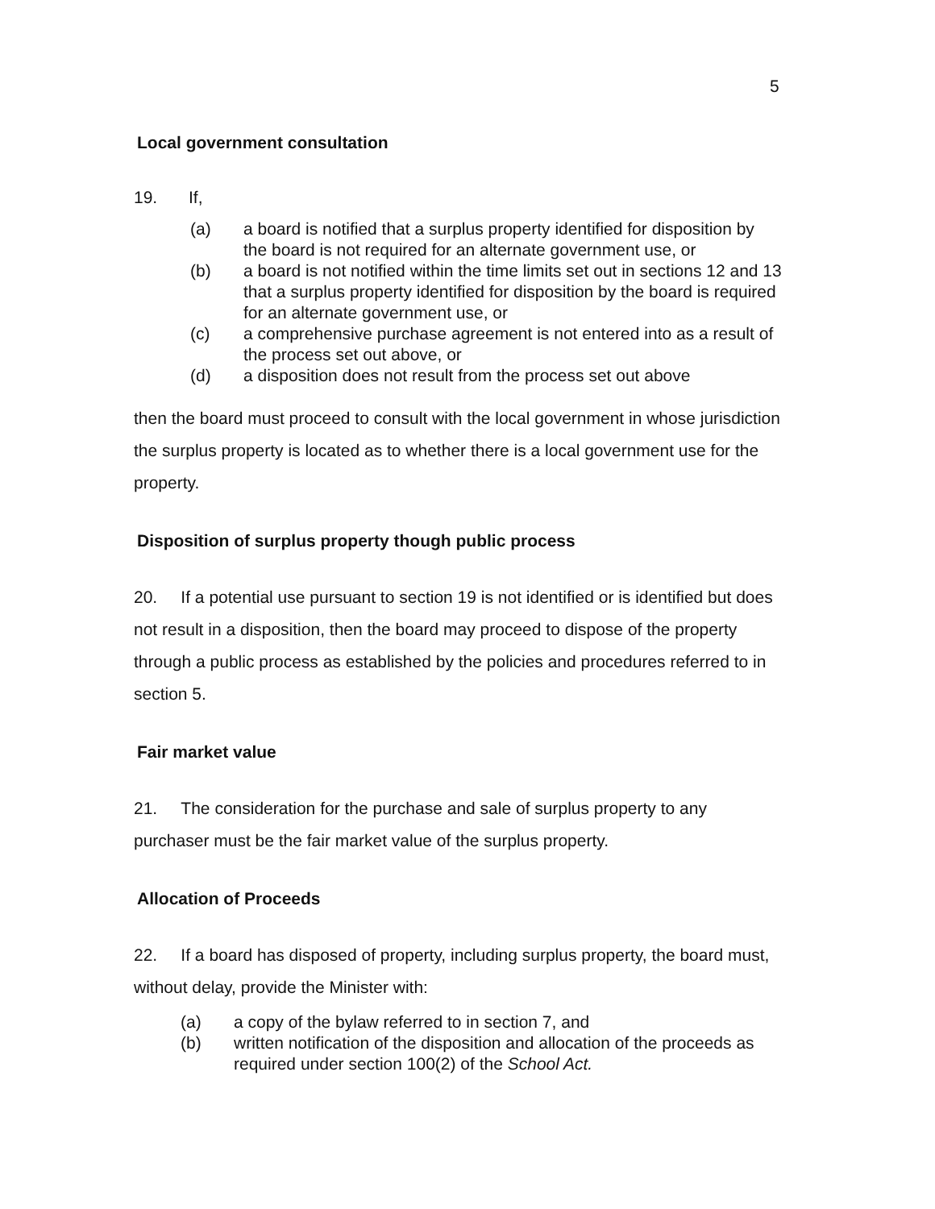5
Local government consultation
19. If,
(a) a board is notified that a surplus property identified for disposition by the board is not required for an alternate government use, or
(b) a board is not notified within the time limits set out in sections 12 and 13 that a surplus property identified for disposition by the board is required for an alternate government use, or
(c) a comprehensive purchase agreement is not entered into as a result of the process set out above, or
(d) a disposition does not result from the process set out above
then the board must proceed to consult with the local government in whose jurisdiction the surplus property is located as to whether there is a local government use for the property.
Disposition of surplus property though public process
20. If a potential use pursuant to section 19 is not identified or is identified but does not result in a disposition, then the board may proceed to dispose of the property through a public process as established by the policies and procedures referred to in section 5.
Fair market value
21. The consideration for the purchase and sale of surplus property to any purchaser must be the fair market value of the surplus property.
Allocation of Proceeds
22. If a board has disposed of property, including surplus property, the board must, without delay, provide the Minister with:
(a) a copy of the bylaw referred to in section 7, and
(b) written notification of the disposition and allocation of the proceeds as required under section 100(2) of the School Act.